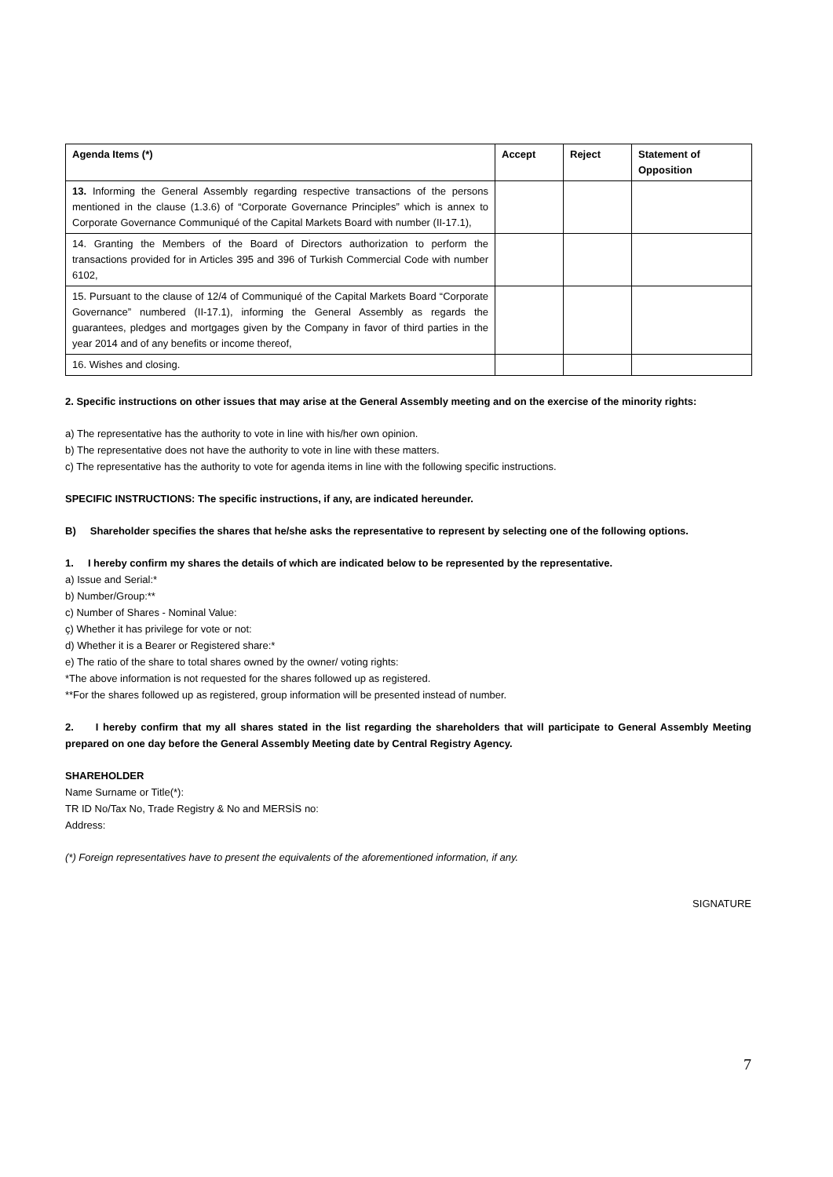| Agenda Items (*) | Accept | Reject | Statement of Opposition |
| --- | --- | --- | --- |
| 13. Informing the General Assembly regarding respective transactions of the persons mentioned in the clause (1.3.6) of “Corporate Governance Principles” which is annex to Corporate Governance Communiqué of the Capital Markets Board with number (II-17.1), | | | |
| 14. Granting the Members of the Board of Directors authorization to perform the transactions provided for in Articles 395 and 396 of Turkish Commercial Code with number 6102, | | | |
| 15. Pursuant to the clause of 12/4 of Communiqué of the Capital Markets Board “Corporate Governance” numbered (II-17.1), informing the General Assembly as regards the guarantees, pledges and mortgages given by the Company in favor of third parties in the year 2014 and of any benefits or income thereof, | | | |
| 16. Wishes and closing. | | | |
2. Specific instructions on other issues that may arise at the General Assembly meeting and on the exercise of the minority rights:
a) The representative has the authority to vote in line with his/her own opinion.
b) The representative does not have the authority to vote in line with these matters.
c) The representative has the authority to vote for agenda items in line with the following specific instructions.
SPECIFIC INSTRUCTIONS: The specific instructions, if any, are indicated hereunder.
B) Shareholder specifies the shares that he/she asks the representative to represent by selecting one of the following options.
1. I hereby confirm my shares the details of which are indicated below to be represented by the representative.
a) Issue and Serial:*
b) Number/Group:**
c) Number of Shares - Nominal Value:
ç) Whether it has privilege for vote or not:
d) Whether it is a Bearer or Registered share:*
e) The ratio of the share to total shares owned by the owner/ voting rights:
*The above information is not requested for the shares followed up as registered.
**For the shares followed up as registered, group information will be presented instead of number.
2. I hereby confirm that my all shares stated in the list regarding the shareholders that will participate to General Assembly Meeting prepared on one day before the General Assembly Meeting date by Central Registry Agency.
SHAREHOLDER
Name Surname or Title(*):
TR ID No/Tax No, Trade Registry & No and MERSİS no:
Address:
(*) Foreign representatives have to present the equivalents of the aforementioned information, if any.
SIGNATURE
7